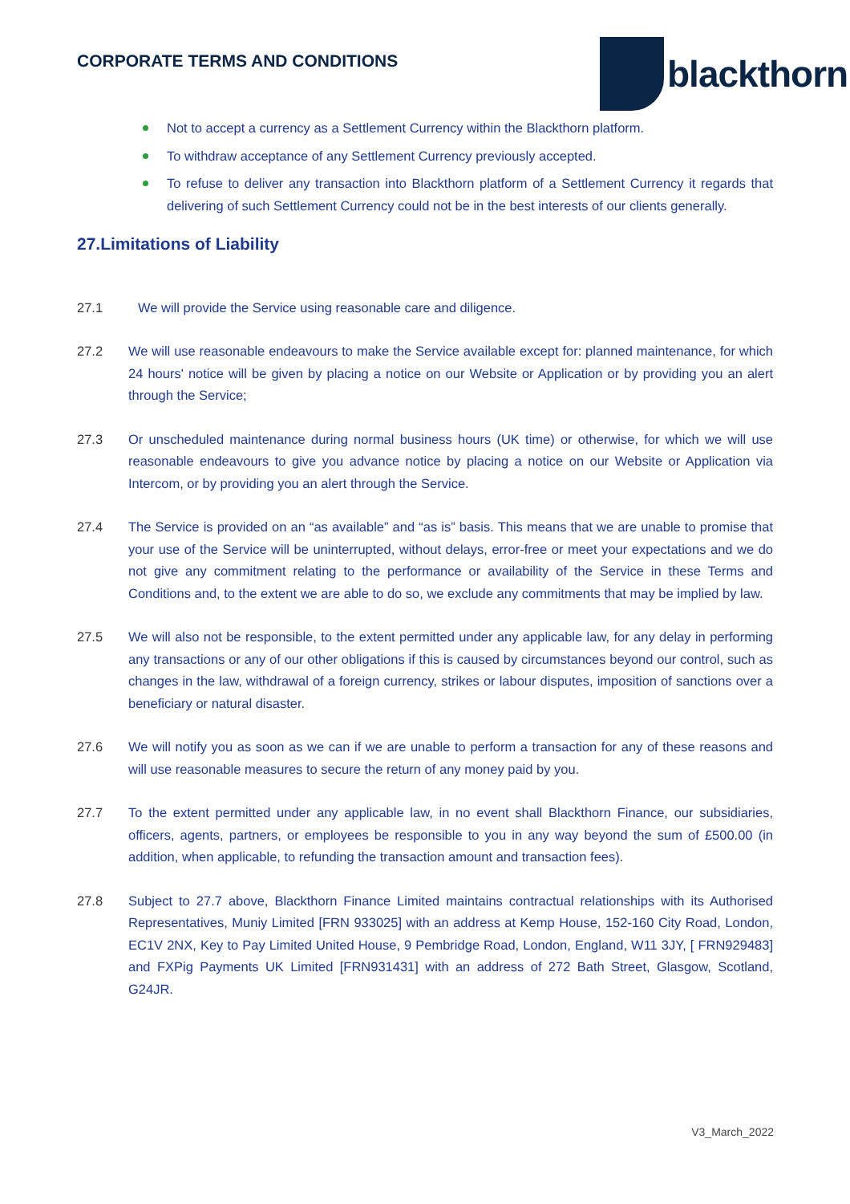CORPORATE TERMS AND CONDITIONS
blackthorn
Not to accept a currency as a Settlement Currency within the Blackthorn platform.
To withdraw acceptance of any Settlement Currency previously accepted.
To refuse to deliver any transaction into Blackthorn platform of a Settlement Currency it regards that delivering of such Settlement Currency could not be in the best interests of our clients generally.
27.Limitations of Liability
27.1 We will provide the Service using reasonable care and diligence.
27.2 We will use reasonable endeavours to make the Service available except for: planned maintenance, for which 24 hours' notice will be given by placing a notice on our Website or Application or by providing you an alert through the Service;
27.3 Or unscheduled maintenance during normal business hours (UK time) or otherwise, for which we will use reasonable endeavours to give you advance notice by placing a notice on our Website or Application via Intercom, or by providing you an alert through the Service.
27.4 The Service is provided on an “as available” and “as is” basis. This means that we are unable to promise that your use of the Service will be uninterrupted, without delays, error-free or meet your expectations and we do not give any commitment relating to the performance or availability of the Service in these Terms and Conditions and, to the extent we are able to do so, we exclude any commitments that may be implied by law.
27.5 We will also not be responsible, to the extent permitted under any applicable law, for any delay in performing any transactions or any of our other obligations if this is caused by circumstances beyond our control, such as changes in the law, withdrawal of a foreign currency, strikes or labour disputes, imposition of sanctions over a beneficiary or natural disaster.
27.6 We will notify you as soon as we can if we are unable to perform a transaction for any of these reasons and will use reasonable measures to secure the return of any money paid by you.
27.7 To the extent permitted under any applicable law, in no event shall Blackthorn Finance, our subsidiaries, officers, agents, partners, or employees be responsible to you in any way beyond the sum of £500.00 (in addition, when applicable, to refunding the transaction amount and transaction fees).
27.8 Subject to 27.7 above, Blackthorn Finance Limited maintains contractual relationships with its Authorised Representatives, Muniy Limited [FRN 933025] with an address at Kemp House, 152-160 City Road, London, EC1V 2NX, Key to Pay Limited United House, 9 Pembridge Road, London, England, W11 3JY, [ FRN929483] and FXPig Payments UK Limited [FRN931431] with an address of 272 Bath Street, Glasgow, Scotland, G24JR.
V3_March_2022